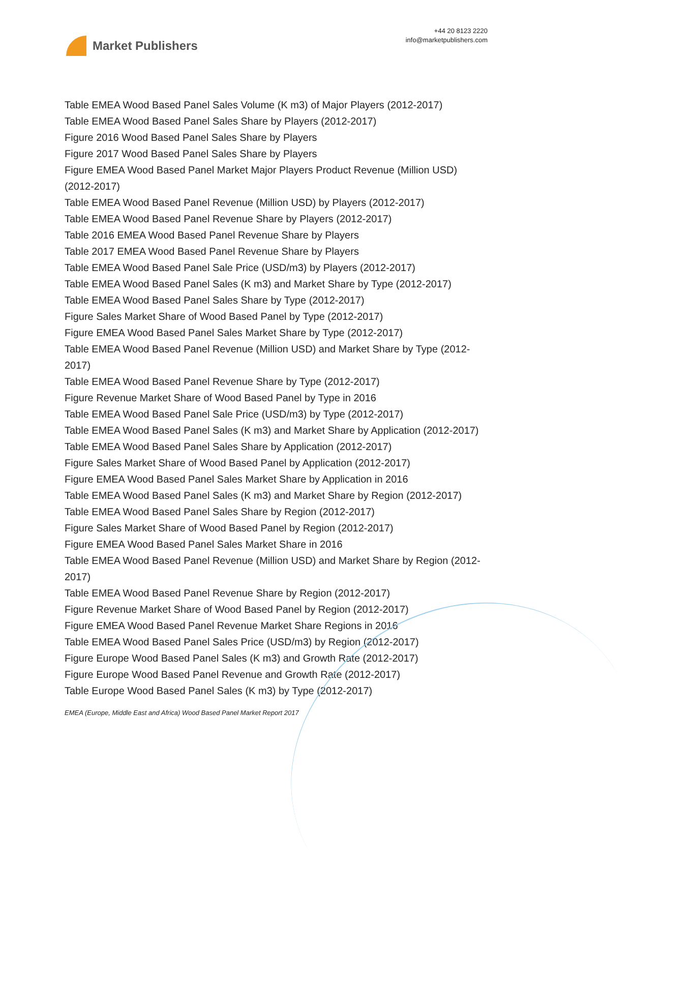Market Publishers
+44 20 8123 2220
info@marketpublishers.com
Table EMEA Wood Based Panel Sales Volume (K m3) of Major Players (2012-2017)
Table EMEA Wood Based Panel Sales Share by Players (2012-2017)
Figure 2016 Wood Based Panel Sales Share by Players
Figure 2017 Wood Based Panel Sales Share by Players
Figure EMEA Wood Based Panel Market Major Players Product Revenue (Million USD) (2012-2017)
Table EMEA Wood Based Panel Revenue (Million USD) by Players (2012-2017)
Table EMEA Wood Based Panel Revenue Share by Players (2012-2017)
Table 2016 EMEA Wood Based Panel Revenue Share by Players
Table 2017 EMEA Wood Based Panel Revenue Share by Players
Table EMEA Wood Based Panel Sale Price (USD/m3) by Players (2012-2017)
Table EMEA Wood Based Panel Sales (K m3) and Market Share by Type (2012-2017)
Table EMEA Wood Based Panel Sales Share by Type (2012-2017)
Figure Sales Market Share of Wood Based Panel by Type (2012-2017)
Figure EMEA Wood Based Panel Sales Market Share by Type (2012-2017)
Table EMEA Wood Based Panel Revenue (Million USD) and Market Share by Type (2012-2017)
Table EMEA Wood Based Panel Revenue Share by Type (2012-2017)
Figure Revenue Market Share of Wood Based Panel by Type in 2016
Table EMEA Wood Based Panel Sale Price (USD/m3) by Type (2012-2017)
Table EMEA Wood Based Panel Sales (K m3) and Market Share by Application (2012-2017)
Table EMEA Wood Based Panel Sales Share by Application (2012-2017)
Figure Sales Market Share of Wood Based Panel by Application (2012-2017)
Figure EMEA Wood Based Panel Sales Market Share by Application in 2016
Table EMEA Wood Based Panel Sales (K m3) and Market Share by Region (2012-2017)
Table EMEA Wood Based Panel Sales Share by Region (2012-2017)
Figure Sales Market Share of Wood Based Panel by Region (2012-2017)
Figure EMEA Wood Based Panel Sales Market Share in 2016
Table EMEA Wood Based Panel Revenue (Million USD) and Market Share by Region (2012-2017)
Table EMEA Wood Based Panel Revenue Share by Region (2012-2017)
Figure Revenue Market Share of Wood Based Panel by Region (2012-2017)
Figure EMEA Wood Based Panel Revenue Market Share Regions in 2016
Table EMEA Wood Based Panel Sales Price (USD/m3) by Region (2012-2017)
Figure Europe Wood Based Panel Sales (K m3) and Growth Rate (2012-2017)
Figure Europe Wood Based Panel Revenue and Growth Rate (2012-2017)
Table Europe Wood Based Panel Sales (K m3) by Type (2012-2017)
EMEA (Europe, Middle East and Africa) Wood Based Panel Market Report 2017